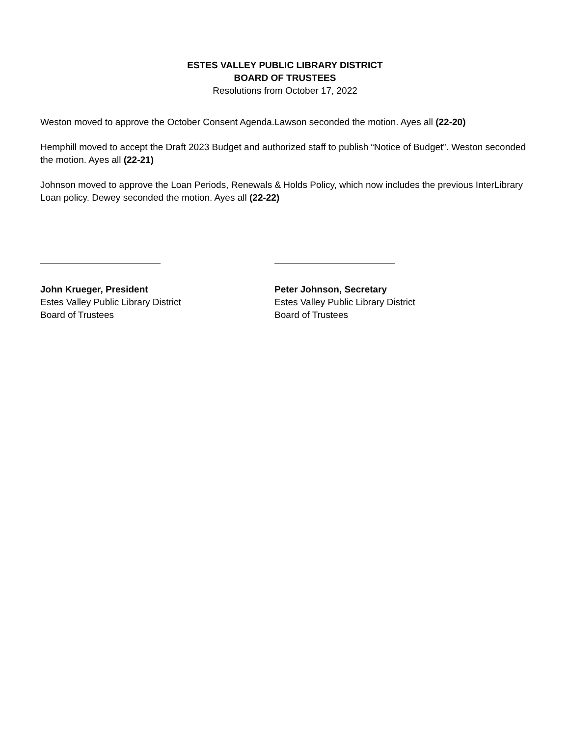ESTES VALLEY PUBLIC LIBRARY DISTRICT
BOARD OF TRUSTEES
Resolutions from October 17, 2022
Weston moved to approve the October Consent Agenda.Lawson seconded the motion. Ayes all (22-20)
Hemphill moved to accept the Draft 2023 Budget and authorized staff to publish “Notice of Budget”. Weston seconded the motion. Ayes all (22-21)
Johnson moved to approve the Loan Periods, Renewals & Holds Policy, which now includes the previous InterLibrary Loan policy. Dewey seconded the motion. Ayes all (22-22)
John Krueger, President
Estes Valley Public Library District
Board of Trustees
Peter Johnson, Secretary
Estes Valley Public Library District
Board of Trustees